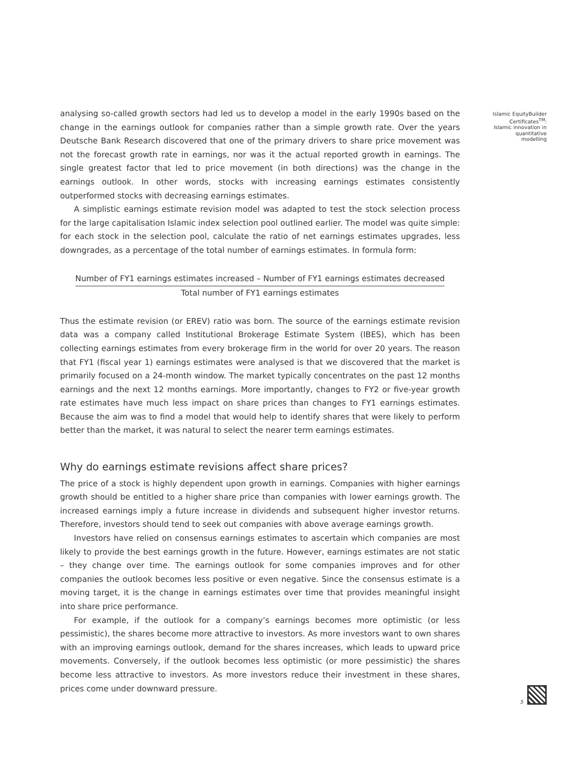analysing so-called growth sectors had led us to develop a model in the early 1990s based on the change in the earnings outlook for companies rather than a simple growth rate. Over the years Deutsche Bank Research discovered that one of the primary drivers to share price movement was not the forecast growth rate in earnings, nor was it the actual reported growth in earnings. The single greatest factor that led to price movement (in both directions) was the change in the earnings outlook. In other words, stocks with increasing earnings estimates consistently outperformed stocks with decreasing earnings estimates.
A simplistic earnings estimate revision model was adapted to test the stock selection process for the large capitalisation Islamic index selection pool outlined earlier. The model was quite simple: for each stock in the selection pool, calculate the ratio of net earnings estimates upgrades, less downgrades, as a percentage of the total number of earnings estimates. In formula form:
Number of FY1 earnings estimates increased – Number of FY1 earnings estimates decreased
Total number of FY1 earnings estimates
Thus the estimate revision (or EREV) ratio was born. The source of the earnings estimate revision data was a company called Institutional Brokerage Estimate System (IBES), which has been collecting earnings estimates from every brokerage firm in the world for over 20 years. The reason that FY1 (fiscal year 1) earnings estimates were analysed is that we discovered that the market is primarily focused on a 24-month window. The market typically concentrates on the past 12 months earnings and the next 12 months earnings. More importantly, changes to FY2 or five-year growth rate estimates have much less impact on share prices than changes to FY1 earnings estimates. Because the aim was to find a model that would help to identify shares that were likely to perform better than the market, it was natural to select the nearer term earnings estimates.
Why do earnings estimate revisions affect share prices?
The price of a stock is highly dependent upon growth in earnings. Companies with higher earnings growth should be entitled to a higher share price than companies with lower earnings growth. The increased earnings imply a future increase in dividends and subsequent higher investor returns. Therefore, investors should tend to seek out companies with above average earnings growth.
Investors have relied on consensus earnings estimates to ascertain which companies are most likely to provide the best earnings growth in the future. However, earnings estimates are not static – they change over time. The earnings outlook for some companies improves and for other companies the outlook becomes less positive or even negative. Since the consensus estimate is a moving target, it is the change in earnings estimates over time that provides meaningful insight into share price performance.
For example, if the outlook for a company’s earnings becomes more optimistic (or less pessimistic), the shares become more attractive to investors. As more investors want to own shares with an improving earnings outlook, demand for the shares increases, which leads to upward price movements. Conversely, if the outlook becomes less optimistic (or more pessimistic) the shares become less attractive to investors. As more investors reduce their investment in these shares, prices come under downward pressure.
Islamic EquityBuilder Certificates<sup>TM</sup>: Islamic innovation in quantitative modelling
5